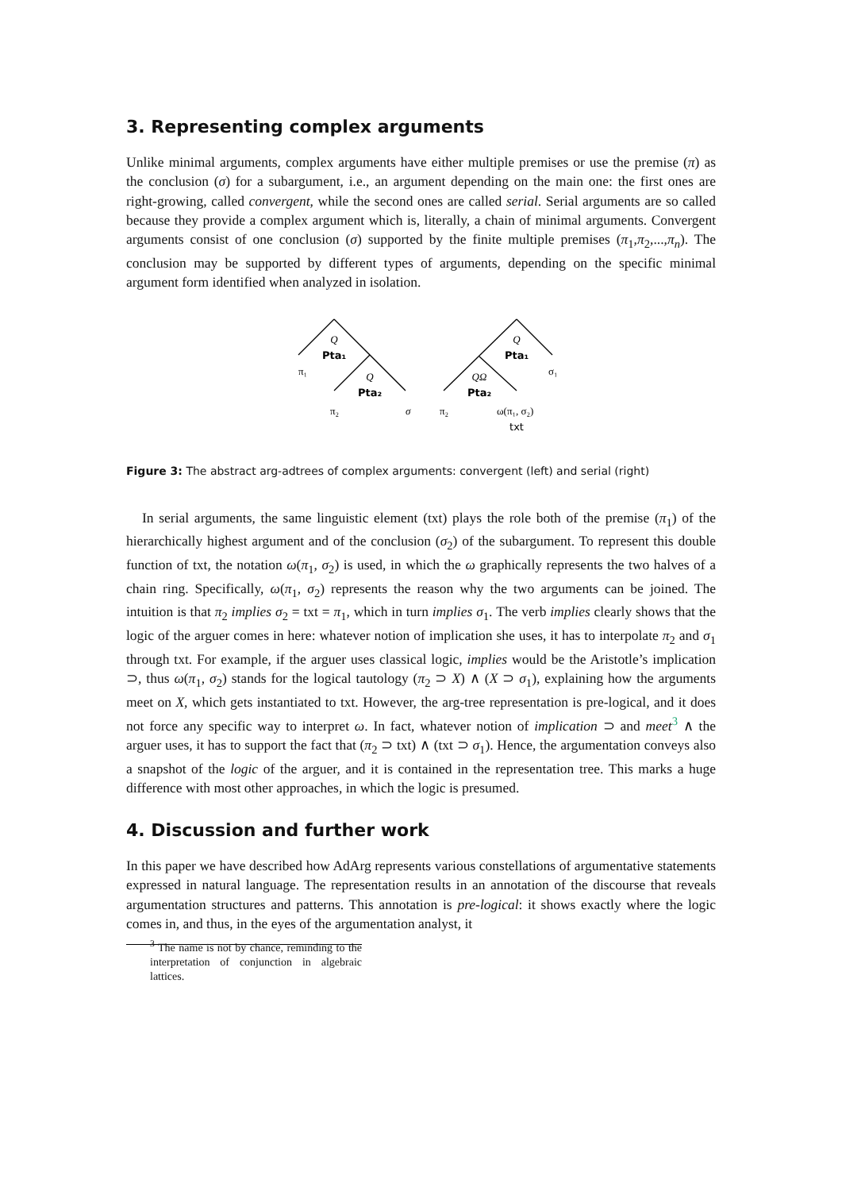3. Representing complex arguments
Unlike minimal arguments, complex arguments have either multiple premises or use the premise (π) as the conclusion (σ) for a subargument, i.e., an argument depending on the main one: the first ones are right-growing, called convergent, while the second ones are called serial. Serial arguments are so called because they provide a complex argument which is, literally, a chain of minimal arguments. Convergent arguments consist of one conclusion (σ) supported by the finite multiple premises (π<sub>1</sub>,π<sub>2</sub>,...,π<sub>n</sub>). The conclusion may be supported by different types of arguments, depending on the specific minimal argument form identified when analyzed in isolation.
Q
Pta₁
π₁
Q
Pta₂
π₂
σ
Q
Pta₁
σ₁
QΩ
Pta₂
π₂
ω(π₁, σ₂)
txt
Figure 3: The abstract arg-adtrees of complex arguments: convergent (left) and serial (right)
In serial arguments, the same linguistic element (txt) plays the role both of the premise (π<sub>1</sub>) of the hierarchically highest argument and of the conclusion (σ<sub>2</sub>) of the subargument. To represent this double function of txt, the notation ω(π<sub>1</sub>, σ<sub>2</sub>) is used, in which the ω graphically represents the two halves of a chain ring. Specifically, ω(π<sub>1</sub>, σ<sub>2</sub>) represents the reason why the two arguments can be joined. The intuition is that π<sub>2</sub> implies σ<sub>2</sub> = txt = π<sub>1</sub>, which in turn implies σ<sub>1</sub>. The verb implies clearly shows that the logic of the arguer comes in here: whatever notion of implication she uses, it has to interpolate π<sub>2</sub> and σ<sub>1</sub> through txt. For example, if the arguer uses classical logic, implies would be the Aristotle’s implication ⊃, thus ω(π<sub>1</sub>, σ<sub>2</sub>) stands for the logical tautology (π<sub>2</sub> ⊃ X) ∧ (X ⊃ σ<sub>1</sub>), explaining how the arguments meet on X, which gets instantiated to txt. However, the arg-tree representation is pre-logical, and it does not force any specific way to interpret ω. In fact, whatever notion of implication ⊃ and meet<sup>3</sup> ∧ the arguer uses, it has to support the fact that (π<sub>2</sub> ⊃ txt) ∧ (txt ⊃ σ<sub>1</sub>). Hence, the argumentation conveys also a snapshot of the logic of the arguer, and it is contained in the representation tree. This marks a huge difference with most other approaches, in which the logic is presumed.
4. Discussion and further work
In this paper we have described how AdArg represents various constellations of argumentative statements expressed in natural language. The representation results in an annotation of the discourse that reveals argumentation structures and patterns. This annotation is pre-logical: it shows exactly where the logic comes in, and thus, in the eyes of the argumentation analyst, it
<sup>3</sup> The name is not by chance, reminding to the interpretation of conjunction in algebraic lattices.